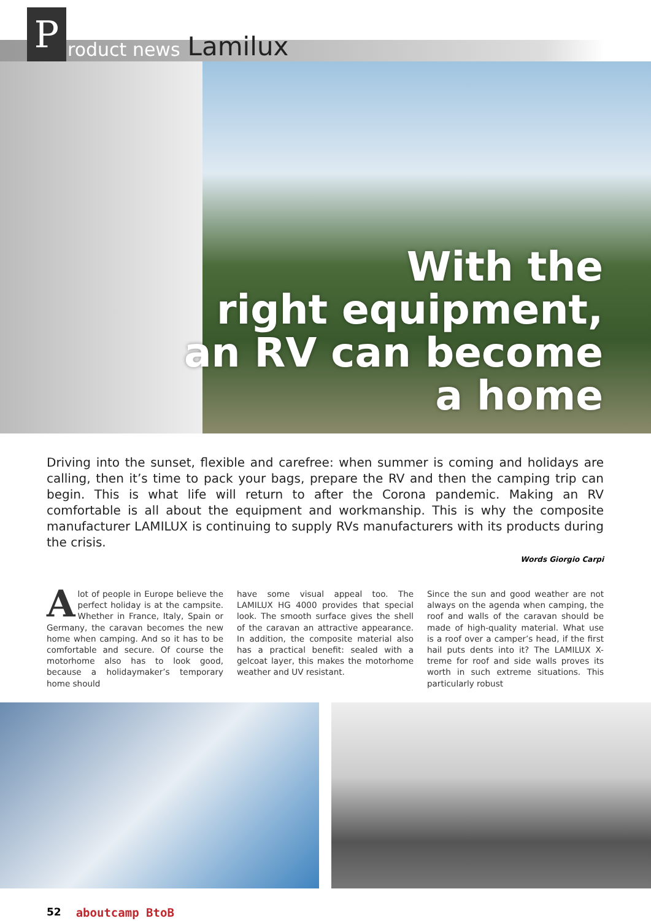Product news Lamilux
With the
right equipment,
an RV can become
a home
Driving into the sunset, flexible and carefree: when summer is coming and holidays are calling, then it’s time to pack your bags, prepare the RV and then the camping trip can begin. This is what life will return to after the Corona pandemic. Making an RV comfortable is all about the equipment and workmanship. This is why the composite manufacturer LAMILUX is continuing to supply RVs manufacturers with its products during the crisis.
Words Giorgio Carpi
Alot of people in Europe believe the perfect holiday is at the campsite. Whether in France, Italy, Spain or Germany, the caravan becomes the new home when camping. And so it has to be comfortable and secure. Of course the motorhome also has to look good, because a holidaymaker’s temporary home should
have some visual appeal too. The LAMILUX HG 4000 provides that special look. The smooth surface gives the shell of the caravan an attractive appearance. In addition, the composite material also has a practical benefit: sealed with a gelcoat layer, this makes the motorhome weather and UV resistant.
Since the sun and good weather are not always on the agenda when camping, the roof and walls of the caravan should be made of high-quality material. What use is a roof over a camper’s head, if the first hail puts dents into it? The LAMILUX X-treme for roof and side walls proves its worth in such extreme situations. This particularly robust
52 aboutcamp BtoB